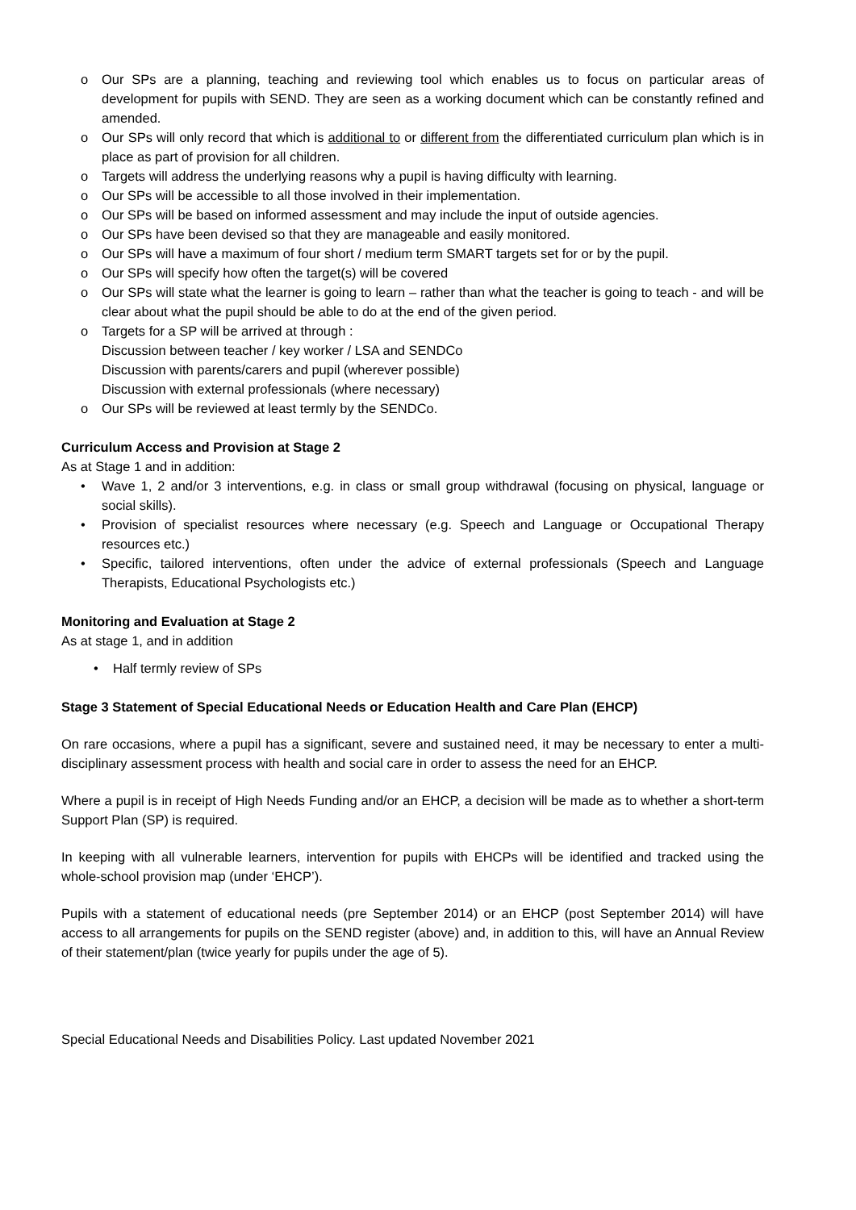o Our SPs are a planning, teaching and reviewing tool which enables us to focus on particular areas of development for pupils with SEND. They are seen as a working document which can be constantly refined and amended.
o Our SPs will only record that which is additional to or different from the differentiated curriculum plan which is in place as part of provision for all children.
o Targets will address the underlying reasons why a pupil is having difficulty with learning.
o Our SPs will be accessible to all those involved in their implementation.
o Our SPs will be based on informed assessment and may include the input of outside agencies.
o Our SPs have been devised so that they are manageable and easily monitored.
o Our SPs will have a maximum of four short / medium term SMART targets set for or by the pupil.
o Our SPs will specify how often the target(s) will be covered
o Our SPs will state what the learner is going to learn – rather than what the teacher is going to teach - and will be clear about what the pupil should be able to do at the end of the given period.
o Targets for a SP will be arrived at through :
Discussion between teacher / key worker / LSA and SENDCo
Discussion with parents/carers and pupil (wherever possible)
Discussion with external professionals (where necessary)
o Our SPs will be reviewed at least termly by the SENDCo.
Curriculum Access and Provision at Stage 2
As at Stage 1 and in addition:
• Wave 1, 2 and/or 3 interventions, e.g. in class or small group withdrawal (focusing on physical, language or social skills).
• Provision of specialist resources where necessary (e.g. Speech and Language or Occupational Therapy resources etc.)
• Specific, tailored interventions, often under the advice of external professionals (Speech and Language Therapists, Educational Psychologists etc.)
Monitoring and Evaluation at Stage 2
As at stage 1, and in addition
• Half termly review of SPs
Stage 3 Statement of Special Educational Needs or Education Health and Care Plan (EHCP)
On rare occasions, where a pupil has a significant, severe and sustained need, it may be necessary to enter a multi-disciplinary assessment process with health and social care in order to assess the need for an EHCP.
Where a pupil is in receipt of High Needs Funding and/or an EHCP, a decision will be made as to whether a short-term Support Plan (SP) is required.
In keeping with all vulnerable learners, intervention for pupils with EHCPs will be identified and tracked using the whole-school provision map (under ‘EHCP’).
Pupils with a statement of educational needs (pre September 2014) or an EHCP (post September 2014) will have access to all arrangements for pupils on the SEND register (above) and, in addition to this, will have an Annual Review of their statement/plan (twice yearly for pupils under the age of 5).
Special Educational Needs and Disabilities Policy. Last updated November 2021